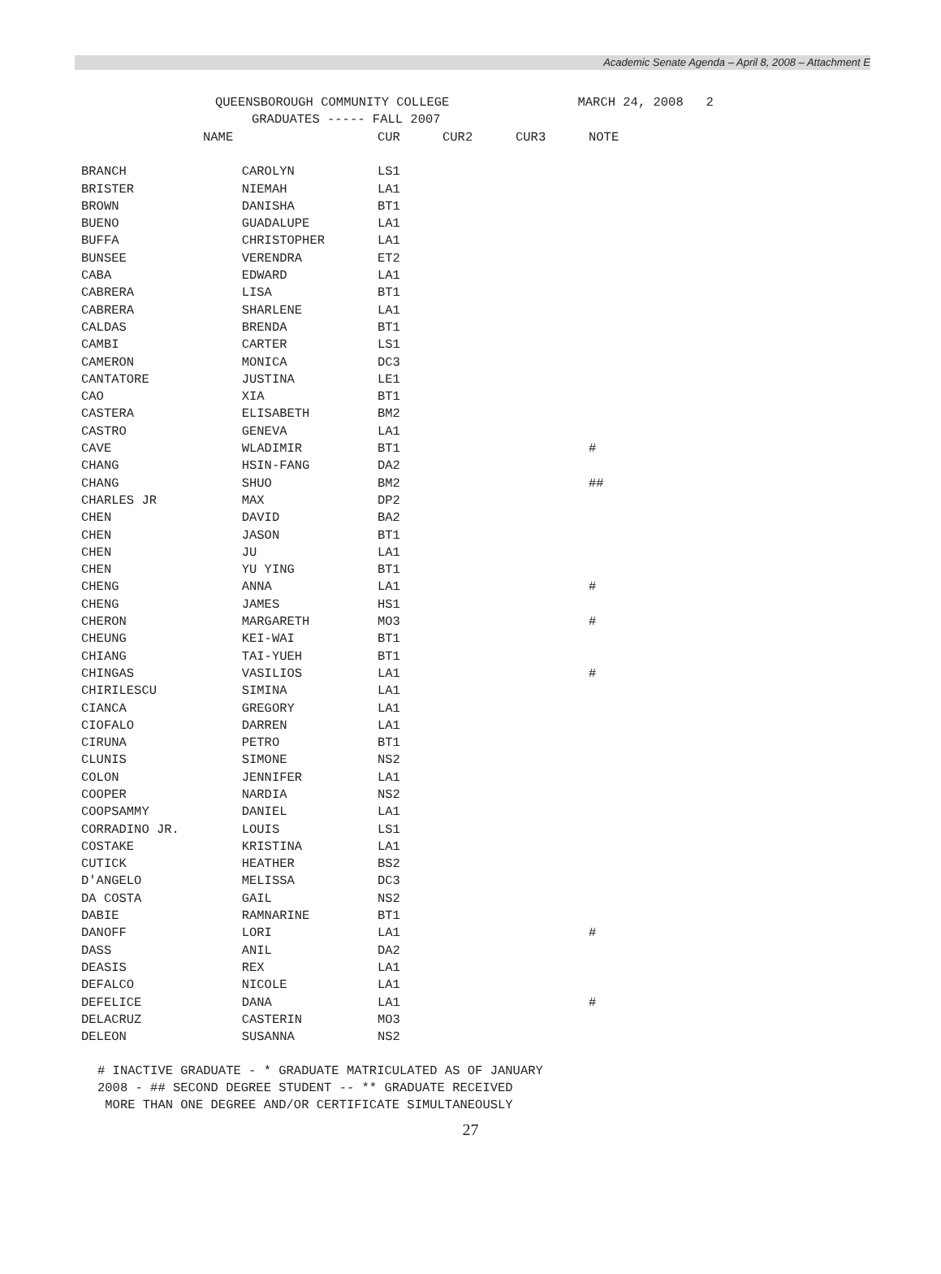Academic Senate Agenda – April 8, 2008 – Attachment E
QUEENSBOROUGH COMMUNITY COLLEGE MARCH 24, 2008 2
GRADUATES ----- FALL 2007
| NAME | | CUR | CUR2 | CUR3 | NOTE |
| --- | --- | --- | --- | --- | --- |
| BRANCH | CAROLYN | LS1 | | | |
| BRISTER | NIEMAH | LA1 | | | |
| BROWN | DANISHA | BT1 | | | |
| BUENO | GUADALUPE | LA1 | | | |
| BUFFA | CHRISTOPHER | LA1 | | | |
| BUNSEE | VERENDRA | ET2 | | | |
| CABA | EDWARD | LA1 | | | |
| CABRERA | LISA | BT1 | | | |
| CABRERA | SHARLENE | LA1 | | | |
| CALDAS | BRENDA | BT1 | | | |
| CAMBI | CARTER | LS1 | | | |
| CAMERON | MONICA | DC3 | | | |
| CANTATORE | JUSTINA | LE1 | | | |
| CAO | XIA | BT1 | | | |
| CASTERA | ELISABETH | BM2 | | | |
| CASTRO | GENEVA | LA1 | | | |
| CAVE | WLADIMIR | BT1 | | | # |
| CHANG | HSIN-FANG | DA2 | | | |
| CHANG | SHUO | BM2 | | | ## |
| CHARLES JR | MAX | DP2 | | | |
| CHEN | DAVID | BA2 | | | |
| CHEN | JASON | BT1 | | | |
| CHEN | JU | LA1 | | | |
| CHEN | YU YING | BT1 | | | |
| CHENG | ANNA | LA1 | | | # |
| CHENG | JAMES | HS1 | | | |
| CHERON | MARGARETH | MO3 | | | # |
| CHEUNG | KEI-WAI | BT1 | | | |
| CHIANG | TAI-YUEH | BT1 | | | |
| CHINGAS | VASILIOS | LA1 | | | # |
| CHIRILESCU | SIMINA | LA1 | | | |
| CIANCA | GREGORY | LA1 | | | |
| CIOFALO | DARREN | LA1 | | | |
| CIRUNA | PETRO | BT1 | | | |
| CLUNIS | SIMONE | NS2 | | | |
| COLON | JENNIFER | LA1 | | | |
| COOPER | NARDIA | NS2 | | | |
| COOPSAMMY | DANIEL | LA1 | | | |
| CORRADINO JR. | LOUIS | LS1 | | | |
| COSTAKE | KRISTINA | LA1 | | | |
| CUTICK | HEATHER | BS2 | | | |
| D'ANGELO | MELISSA | DC3 | | | |
| DA COSTA | GAIL | NS2 | | | |
| DABIE | RAMNARINE | BT1 | | | |
| DANOFF | LORI | LA1 | | | # |
| DASS | ANIL | DA2 | | | |
| DEASIS | REX | LA1 | | | |
| DEFALCO | NICOLE | LA1 | | | |
| DEFELICE | DANA | LA1 | | | # |
| DELACRUZ | CASTERIN | MO3 | | | |
| DELEON | SUSANNA | NS2 | | | |
# INACTIVE GRADUATE - * GRADUATE MATRICULATED AS OF JANUARY 2008 - ## SECOND DEGREE STUDENT -- ** GRADUATE RECEIVED MORE THAN ONE DEGREE AND/OR CERTIFICATE SIMULTANEOUSLY
27